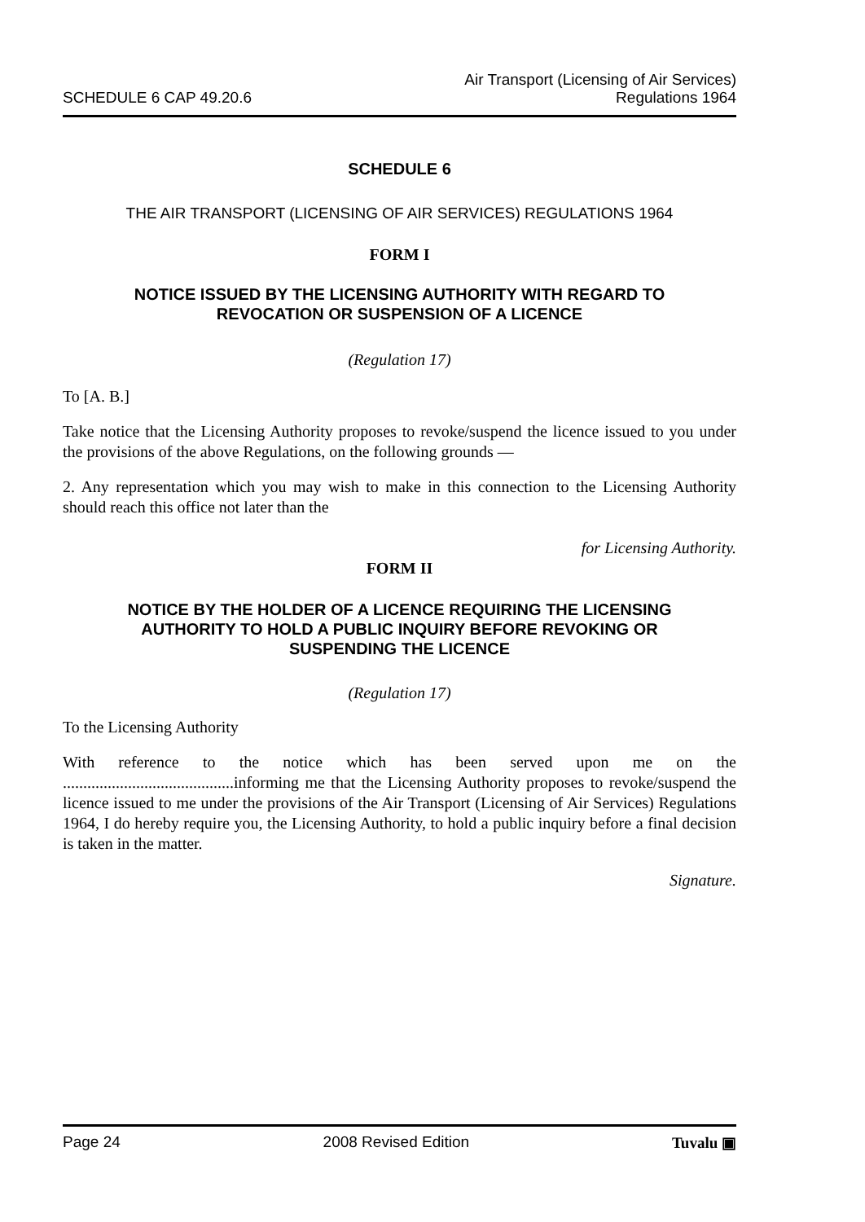SCHEDULE 6 CAP 49.20.6
Air Transport (Licensing of Air Services)
Regulations 1964
SCHEDULE 6
THE AIR TRANSPORT (LICENSING OF AIR SERVICES) REGULATIONS 1964
FORM I
NOTICE ISSUED BY THE LICENSING AUTHORITY WITH REGARD TO
REVOCATION OR SUSPENSION OF A LICENCE
(Regulation 17)
To [A. B.]
Take notice that the Licensing Authority proposes to revoke/suspend the licence issued to you under the provisions of the above Regulations, on the following grounds —
2. Any representation which you may wish to make in this connection to the Licensing Authority should reach this office not later than the
for Licensing Authority.
FORM II
NOTICE BY THE HOLDER OF A LICENCE REQUIRING THE LICENSING
AUTHORITY TO HOLD A PUBLIC INQUIRY BEFORE REVOKING OR
SUSPENDING THE LICENCE
(Regulation 17)
To the Licensing Authority
With reference to the notice which has been served upon me on the ..........................................informing me that the Licensing Authority proposes to revoke/suspend the licence issued to me under the provisions of the Air Transport (Licensing of Air Services) Regulations 1964, I do hereby require you, the Licensing Authority, to hold a public inquiry before a final decision is taken in the matter.
Signature.
Page 24 2008 Revised Edition Tuvalu ▣